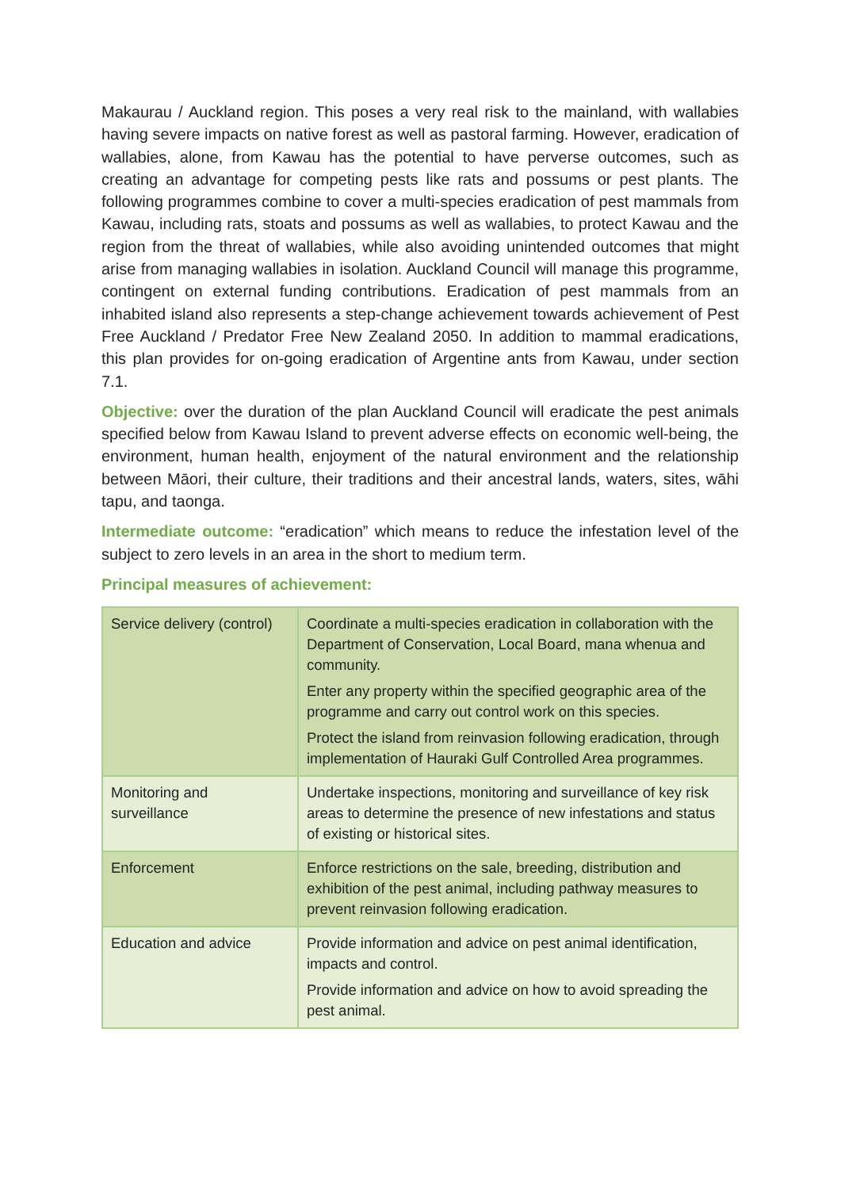Makaurau / Auckland region. This poses a very real risk to the mainland, with wallabies having severe impacts on native forest as well as pastoral farming. However, eradication of wallabies, alone, from Kawau has the potential to have perverse outcomes, such as creating an advantage for competing pests like rats and possums or pest plants. The following programmes combine to cover a multi-species eradication of pest mammals from Kawau, including rats, stoats and possums as well as wallabies, to protect Kawau and the region from the threat of wallabies, while also avoiding unintended outcomes that might arise from managing wallabies in isolation. Auckland Council will manage this programme, contingent on external funding contributions. Eradication of pest mammals from an inhabited island also represents a step-change achievement towards achievement of Pest Free Auckland / Predator Free New Zealand 2050. In addition to mammal eradications, this plan provides for on-going eradication of Argentine ants from Kawau, under section 7.1.
Objective: over the duration of the plan Auckland Council will eradicate the pest animals specified below from Kawau Island to prevent adverse effects on economic well-being, the environment, human health, enjoyment of the natural environment and the relationship between Māori, their culture, their traditions and their ancestral lands, waters, sites, wāhi tapu, and taonga.
Intermediate outcome: “eradication” which means to reduce the infestation level of the subject to zero levels in an area in the short to medium term.
Principal measures of achievement:
| Service delivery (control) | Coordinate a multi-species eradication in collaboration with the Department of Conservation, Local Board, mana whenua and community. Enter any property within the specified geographic area of the programme and carry out control work on this species. Protect the island from reinvasion following eradication, through implementation of Hauraki Gulf Controlled Area programmes. |
| Monitoring and surveillance | Undertake inspections, monitoring and surveillance of key risk areas to determine the presence of new infestations and status of existing or historical sites. |
| Enforcement | Enforce restrictions on the sale, breeding, distribution and exhibition of the pest animal, including pathway measures to prevent reinvasion following eradication. |
| Education and advice | Provide information and advice on pest animal identification, impacts and control. Provide information and advice on how to avoid spreading the pest animal. |